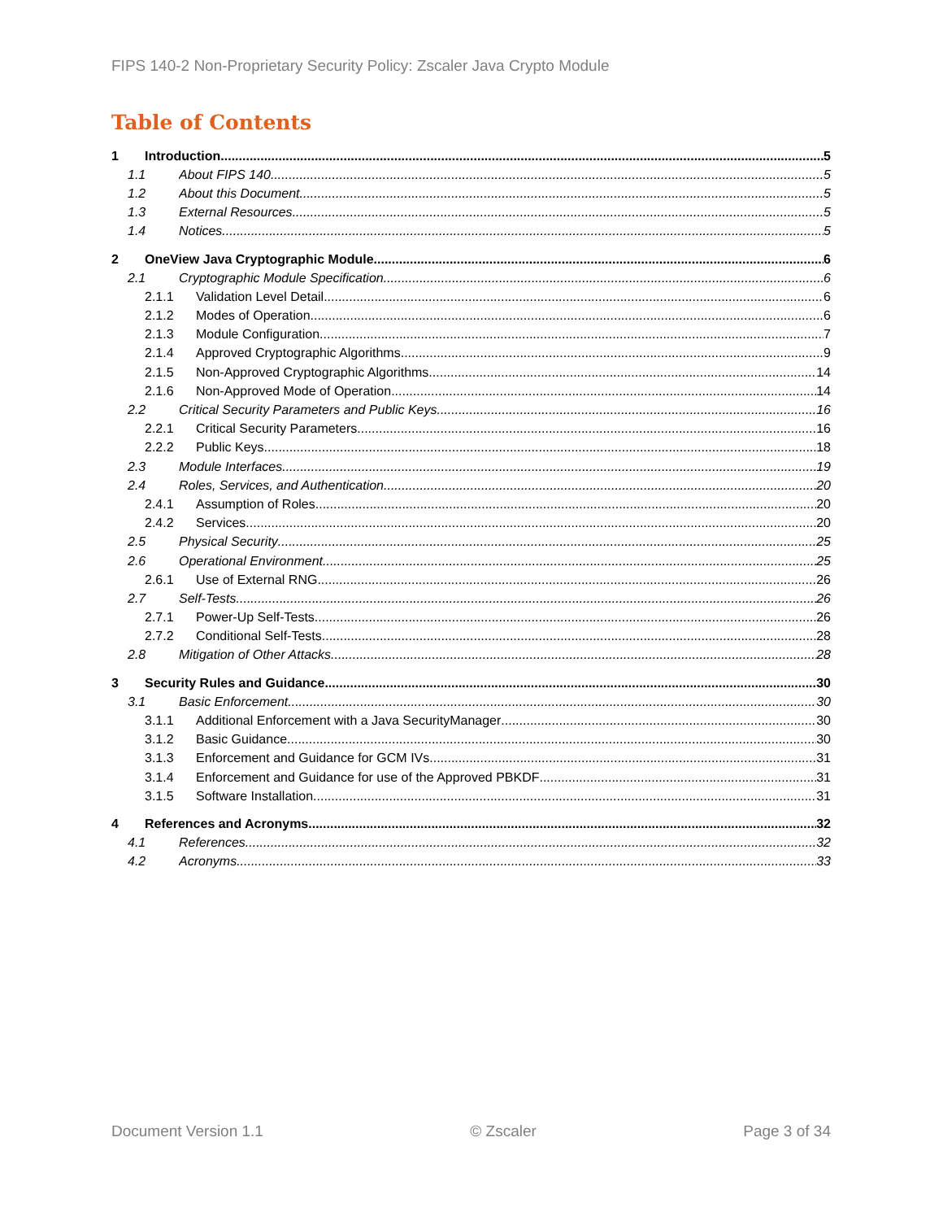FIPS 140-2 Non-Proprietary Security Policy: Zscaler Java Crypto Module
Table of Contents
1 Introduction 5
1.1 About FIPS 140 5
1.2 About this Document 5
1.3 External Resources 5
1.4 Notices 5
2 OneView Java Cryptographic Module 6
2.1 Cryptographic Module Specification 6
2.1.1 Validation Level Detail 6
2.1.2 Modes of Operation 6
2.1.3 Module Configuration 7
2.1.4 Approved Cryptographic Algorithms 9
2.1.5 Non-Approved Cryptographic Algorithms 14
2.1.6 Non-Approved Mode of Operation 14
2.2 Critical Security Parameters and Public Keys 16
2.2.1 Critical Security Parameters 16
2.2.2 Public Keys 18
2.3 Module Interfaces 19
2.4 Roles, Services, and Authentication 20
2.4.1 Assumption of Roles 20
2.4.2 Services 20
2.5 Physical Security 25
2.6 Operational Environment 25
2.6.1 Use of External RNG 26
2.7 Self-Tests 26
2.7.1 Power-Up Self-Tests 26
2.7.2 Conditional Self-Tests 28
2.8 Mitigation of Other Attacks 28
3 Security Rules and Guidance 30
3.1 Basic Enforcement 30
3.1.1 Additional Enforcement with a Java SecurityManager 30
3.1.2 Basic Guidance 30
3.1.3 Enforcement and Guidance for GCM IVs 31
3.1.4 Enforcement and Guidance for use of the Approved PBKDF 31
3.1.5 Software Installation 31
4 References and Acronyms 32
4.1 References 32
4.2 Acronyms 33
Document Version 1.1 © Zscaler Page 3 of 34